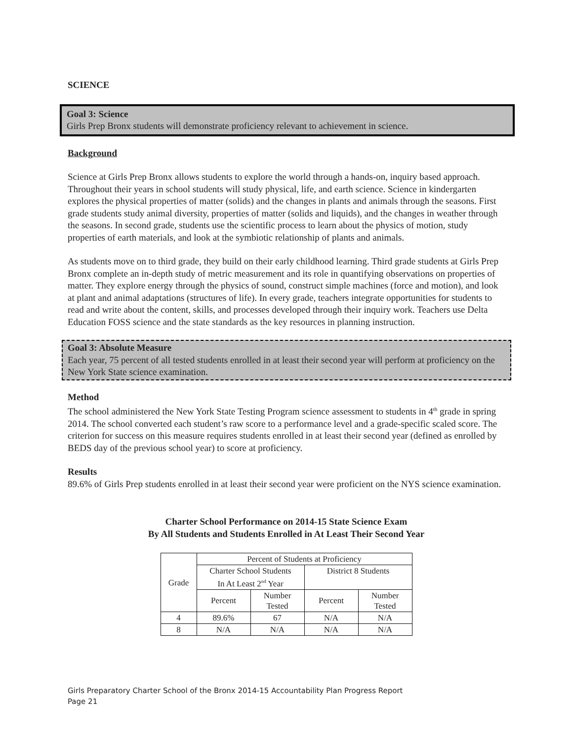SCIENCE
Goal 3: Science
Girls Prep Bronx students will demonstrate proficiency relevant to achievement in science.
Background
Science at Girls Prep Bronx allows students to explore the world through a hands-on, inquiry based approach. Throughout their years in school students will study physical, life, and earth science. Science in kindergarten explores the physical properties of matter (solids) and the changes in plants and animals through the seasons. First grade students study animal diversity, properties of matter (solids and liquids), and the changes in weather through the seasons. In second grade, students use the scientific process to learn about the physics of motion, study properties of earth materials, and look at the symbiotic relationship of plants and animals.
As students move on to third grade, they build on their early childhood learning. Third grade students at Girls Prep Bronx complete an in-depth study of metric measurement and its role in quantifying observations on properties of matter. They explore energy through the physics of sound, construct simple machines (force and motion), and look at plant and animal adaptations (structures of life). In every grade, teachers integrate opportunities for students to read and write about the content, skills, and processes developed through their inquiry work. Teachers use Delta Education FOSS science and the state standards as the key resources in planning instruction.
Goal 3: Absolute Measure
Each year, 75 percent of all tested students enrolled in at least their second year will perform at proficiency on the New York State science examination.
Method
The school administered the New York State Testing Program science assessment to students in 4<sup>th</sup> grade in spring 2014. The school converted each student’s raw score to a performance level and a grade-specific scaled score. The criterion for success on this measure requires students enrolled in at least their second year (defined as enrolled by BEDS day of the previous school year) to score at proficiency.
Results
89.6% of Girls Prep students enrolled in at least their second year were proficient on the NYS science examination.
Charter School Performance on 2014-15 State Science Exam
By All Students and Students Enrolled in At Least Their Second Year
| Grade | Percent of Students at Proficiency | | | |
| | Charter School Students In At Least 2<sup>nd</sup> Year | | District 8 Students | |
| | Percent | Number Tested | Percent | Number Tested |
| 4 | 89.6% | 67 | N/A | N/A |
| 8 | N/A | N/A | N/A | N/A |
Girls Preparatory Charter School of the Bronx 2014-15 Accountability Plan Progress Report
Page 21